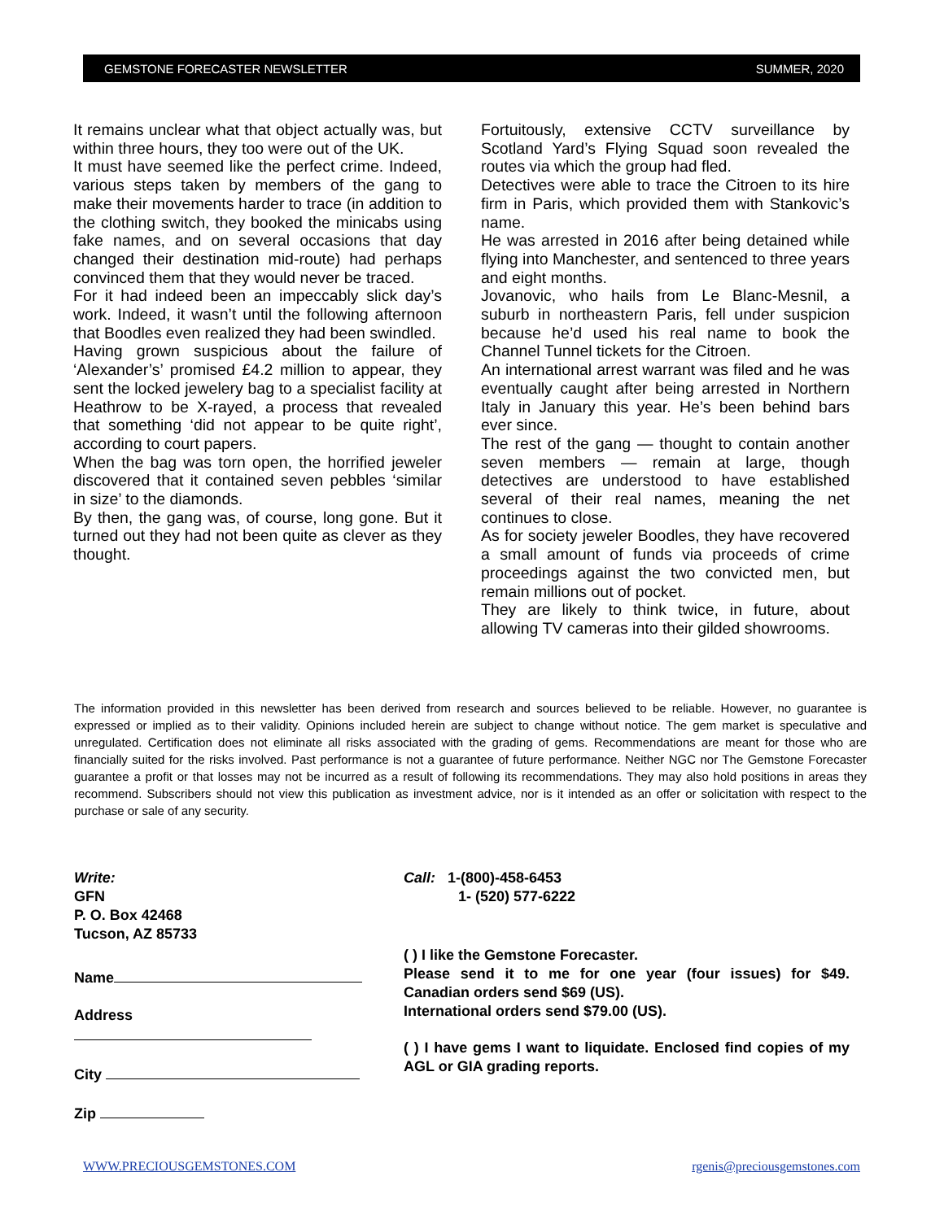GEMSTONE FORECASTER NEWSLETTER SUMMER, 2020
It remains unclear what that object actually was, but within three hours, they too were out of the UK.
It must have seemed like the perfect crime. Indeed, various steps taken by members of the gang to make their movements harder to trace (in addition to the clothing switch, they booked the minicabs using fake names, and on several occasions that day changed their destination mid-route) had perhaps convinced them that they would never be traced.
For it had indeed been an impeccably slick day’s work. Indeed, it wasn’t until the following afternoon that Boodles even realized they had been swindled.
Having grown suspicious about the failure of ‘Alexander’s’ promised £4.2 million to appear, they sent the locked jewelery bag to a specialist facility at Heathrow to be X-rayed, a process that revealed that something ‘did not appear to be quite right’, according to court papers.
When the bag was torn open, the horrified jeweler discovered that it contained seven pebbles ‘similar in size’ to the diamonds.
By then, the gang was, of course, long gone. But it turned out they had not been quite as clever as they thought.
Fortuitously, extensive CCTV surveillance by Scotland Yard’s Flying Squad soon revealed the routes via which the group had fled.
Detectives were able to trace the Citroen to its hire firm in Paris, which provided them with Stankovic’s name.
He was arrested in 2016 after being detained while flying into Manchester, and sentenced to three years and eight months.
Jovanovic, who hails from Le Blanc-Mesnil, a suburb in northeastern Paris, fell under suspicion because he’d used his real name to book the Channel Tunnel tickets for the Citroen.
An international arrest warrant was filed and he was eventually caught after being arrested in Northern Italy in January this year. He’s been behind bars ever since.
The rest of the gang — thought to contain another seven members — remain at large, though detectives are understood to have established several of their real names, meaning the net continues to close.
As for society jeweler Boodles, they have recovered a small amount of funds via proceeds of crime proceedings against the two convicted men, but remain millions out of pocket.
They are likely to think twice, in future, about allowing TV cameras into their gilded showrooms.
The information provided in this newsletter has been derived from research and sources believed to be reliable. However, no guarantee is expressed or implied as to their validity. Opinions included herein are subject to change without notice. The gem market is speculative and unregulated. Certification does not eliminate all risks associated with the grading of gems. Recommendations are meant for those who are financially suited for the risks involved. Past performance is not a guarantee of future performance. Neither NGC nor The Gemstone Forecaster guarantee a profit or that losses may not be incurred as a result of following its recommendations. They may also hold positions in areas they recommend. Subscribers should not view this publication as investment advice, nor is it intended as an offer or solicitation with respect to the purchase or sale of any security.
Write:
GFN
P. O. Box 42468
Tucson, AZ 85733
Name
Address
City
Zip
Call: 1-(800)-458-6453
1- (520) 577-6222
( ) I like the Gemstone Forecaster.
Please send it to me for one year (four issues) for $49. Canadian orders send $69 (US).
International orders send $79.00 (US).
( ) I have gems I want to liquidate. Enclosed find copies of my AGL or GIA grading reports.
WWW.PRECIOUSGEMSTONES.COM rgenis@preciousgemstones.com